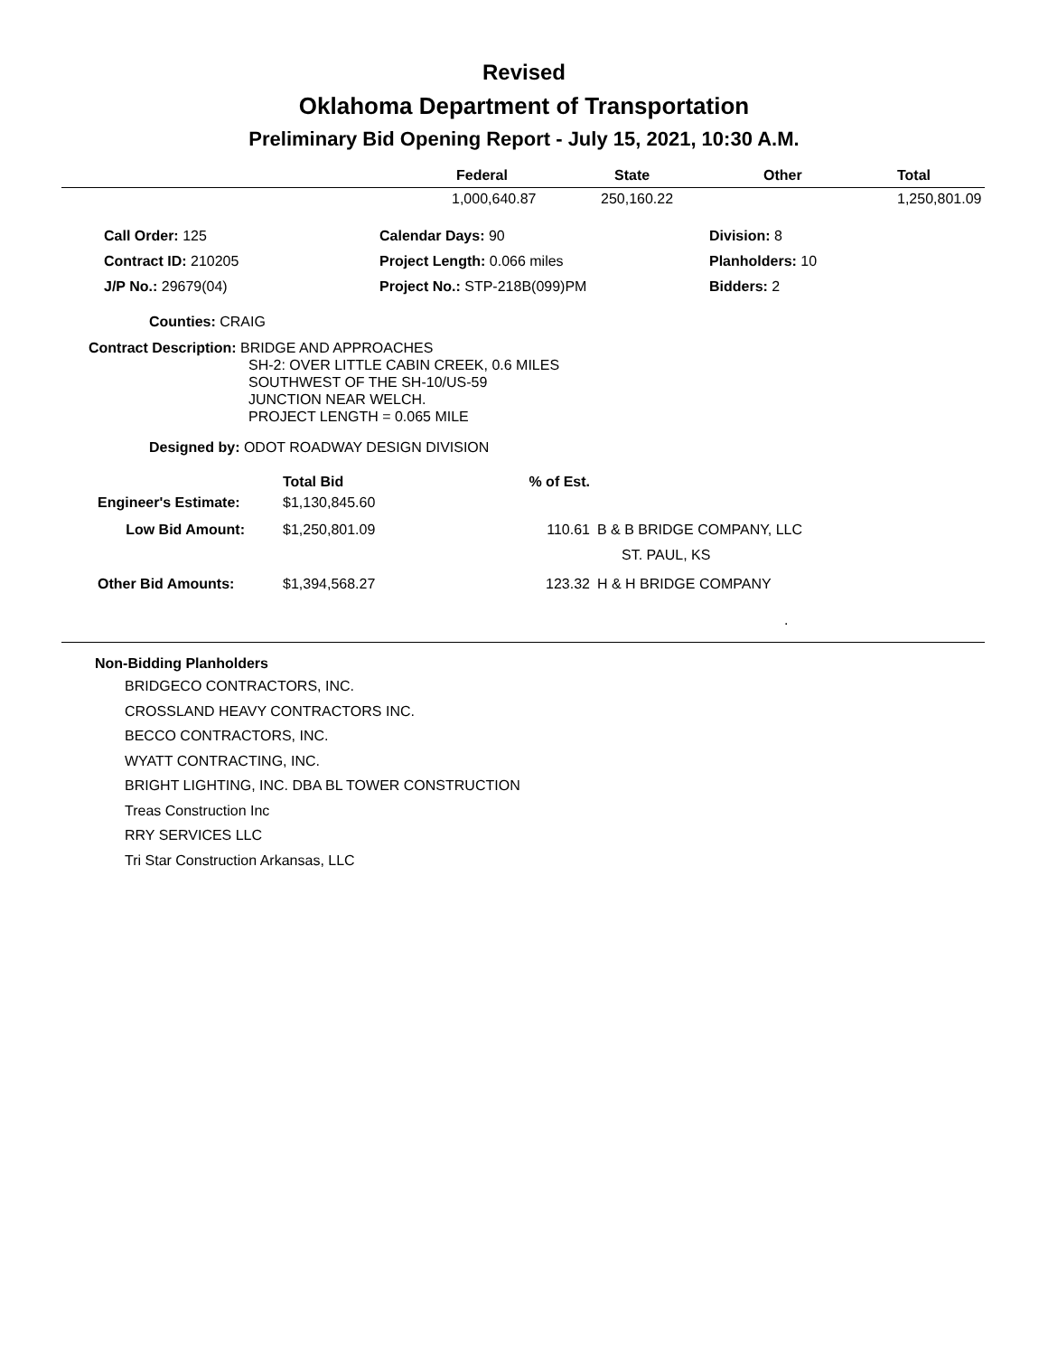Revised
Oklahoma Department of Transportation
Preliminary Bid Opening Report - July 15, 2021, 10:30 A.M.
| | Federal | State | Other | Total |
| --- | --- | --- | --- | --- |
| | 1,000,640.87 | 250,160.22 | | 1,250,801.09 |
| Call Order: 125 | Calendar Days: 90 | Division: 8 |
| Contract ID: 210205 | Project Length: 0.066 miles | Planholders: 10 |
| J/P No.: 29679(04) | Project No.: STP-218B(099)PM | Bidders: 2 |
Counties: CRAIG
Contract Description: BRIDGE AND APPROACHES
SH-2: OVER LITTLE CABIN CREEK, 0.6 MILES
SOUTHWEST OF THE SH-10/US-59
JUNCTION NEAR WELCH.
PROJECT LENGTH = 0.065 MILE
Designed by: ODOT ROADWAY DESIGN DIVISION
| | Total Bid | % of Est. | |
| --- | --- | --- | --- |
| Engineer's Estimate: | $1,130,845.60 | | |
| Low Bid Amount: | $1,250,801.09 | 110.61 | B & B BRIDGE COMPANY, LLC |
| | | | ST. PAUL, KS |
| Other Bid Amounts: | $1,394,568.27 | 123.32 | H & H BRIDGE COMPANY |
| | | | . |
Non-Bidding Planholders
BRIDGECO CONTRACTORS, INC.
CROSSLAND HEAVY CONTRACTORS INC.
BECCO CONTRACTORS, INC.
WYATT CONTRACTING, INC.
BRIGHT LIGHTING, INC. DBA BL TOWER CONSTRUCTION
Treas Construction Inc
RRY SERVICES LLC
Tri Star Construction Arkansas, LLC